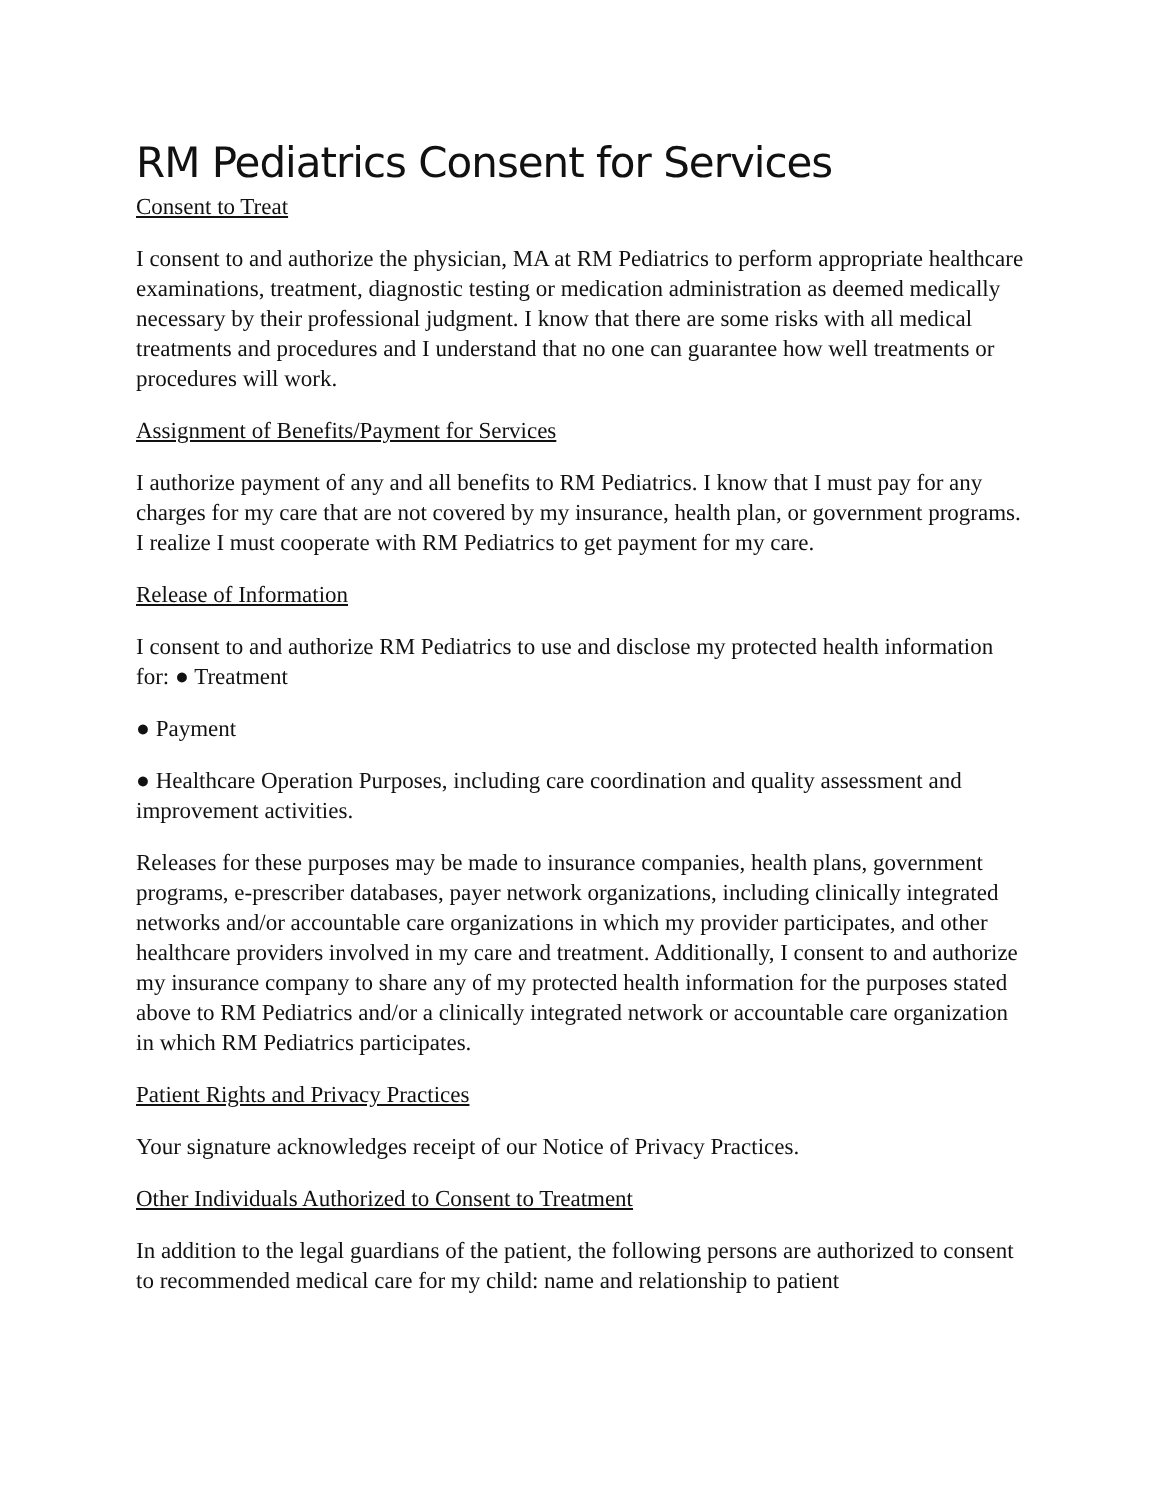RM Pediatrics Consent for Services
Consent to Treat
I consent to and authorize the physician, MA at RM Pediatrics to perform appropriate healthcare examinations, treatment, diagnostic testing or medication administration as deemed medically necessary by their professional judgment. I know that there are some risks with all medical treatments and procedures and I understand that no one can guarantee how well treatments or procedures will work.
Assignment of Benefits/Payment for Services
I authorize payment of any and all benefits to RM Pediatrics. I know that I must pay for any charges for my care that are not covered by my insurance, health plan, or government programs. I realize I must cooperate with RM Pediatrics to get payment for my care.
Release of Information
I consent to and authorize RM Pediatrics to use and disclose my protected health information for: ● Treatment
● Payment
● Healthcare Operation Purposes, including care coordination and quality assessment and improvement activities.
Releases for these purposes may be made to insurance companies, health plans, government programs, e-prescriber databases, payer network organizations, including clinically integrated networks and/or accountable care organizations in which my provider participates, and other healthcare providers involved in my care and treatment. Additionally, I consent to and authorize my insurance company to share any of my protected health information for the purposes stated above to RM Pediatrics and/or a clinically integrated network or accountable care organization in which RM Pediatrics participates.
Patient Rights and Privacy Practices
Your signature acknowledges receipt of our Notice of Privacy Practices.
Other Individuals Authorized to Consent to Treatment
In addition to the legal guardians of the patient, the following persons are authorized to consent to recommended medical care for my child: name and relationship to patient